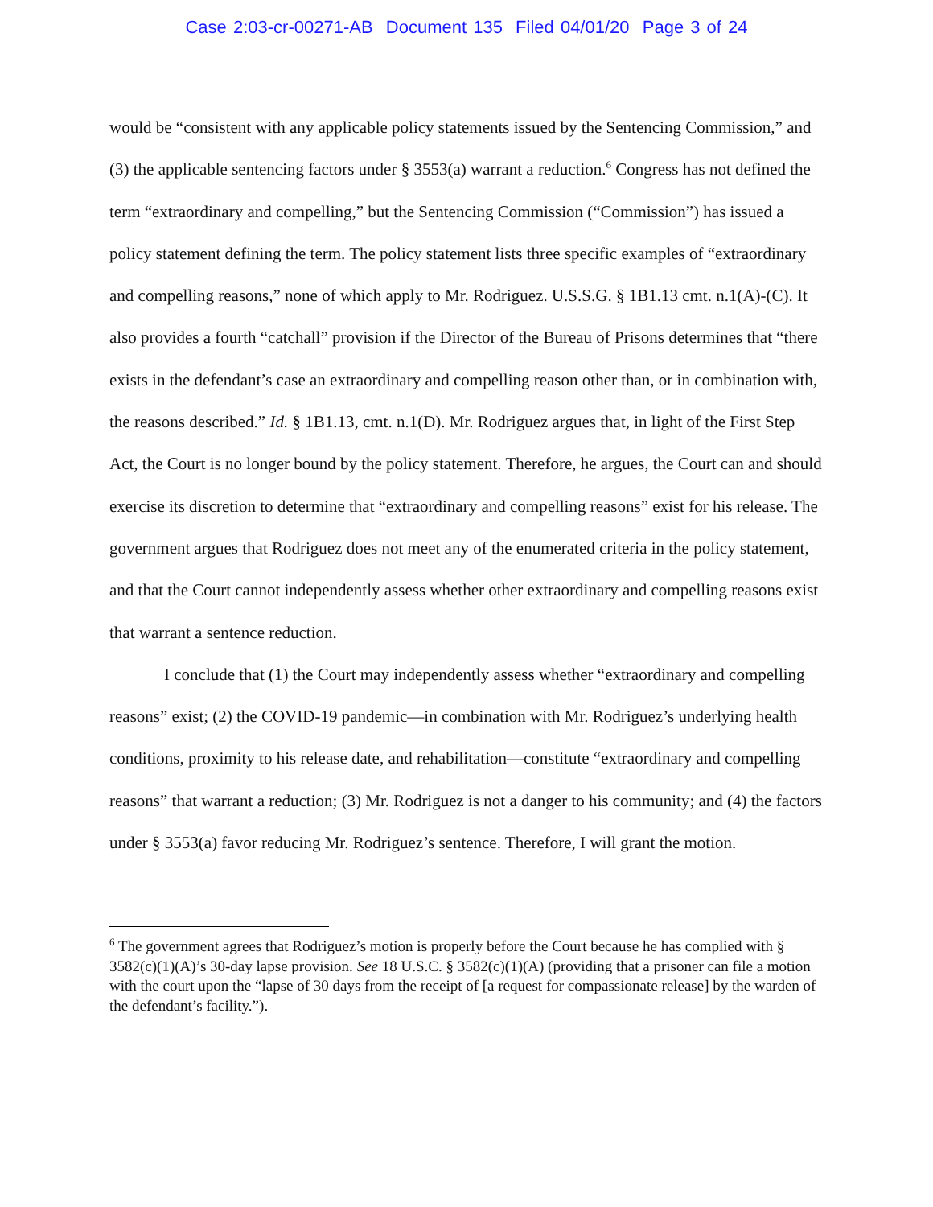Case 2:03-cr-00271-AB Document 135 Filed 04/01/20 Page 3 of 24
would be “consistent with any applicable policy statements issued by the Sentencing Commission,” and (3) the applicable sentencing factors under § 3553(a) warrant a reduction.<sup>6</sup> Congress has not defined the term “extraordinary and compelling,” but the Sentencing Commission (“Commission”) has issued a policy statement defining the term. The policy statement lists three specific examples of “extraordinary and compelling reasons,” none of which apply to Mr. Rodriguez. U.S.S.G. § 1B1.13 cmt. n.1(A)-(C). It also provides a fourth “catchall” provision if the Director of the Bureau of Prisons determines that “there exists in the defendant’s case an extraordinary and compelling reason other than, or in combination with, the reasons described.” Id. § 1B1.13, cmt. n.1(D). Mr. Rodriguez argues that, in light of the First Step Act, the Court is no longer bound by the policy statement. Therefore, he argues, the Court can and should exercise its discretion to determine that “extraordinary and compelling reasons” exist for his release. The government argues that Rodriguez does not meet any of the enumerated criteria in the policy statement, and that the Court cannot independently assess whether other extraordinary and compelling reasons exist that warrant a sentence reduction.
I conclude that (1) the Court may independently assess whether “extraordinary and compelling reasons” exist; (2) the COVID-19 pandemic—in combination with Mr. Rodriguez’s underlying health conditions, proximity to his release date, and rehabilitation—constitute “extraordinary and compelling reasons” that warrant a reduction; (3) Mr. Rodriguez is not a danger to his community; and (4) the factors under § 3553(a) favor reducing Mr. Rodriguez’s sentence. Therefore, I will grant the motion.
<sup>6</sup> The government agrees that Rodriguez’s motion is properly before the Court because he has complied with § 3582(c)(1)(A)’s 30-day lapse provision. See 18 U.S.C. § 3582(c)(1)(A) (providing that a prisoner can file a motion with the court upon the “lapse of 30 days from the receipt of [a request for compassionate release] by the warden of the defendant’s facility.”).